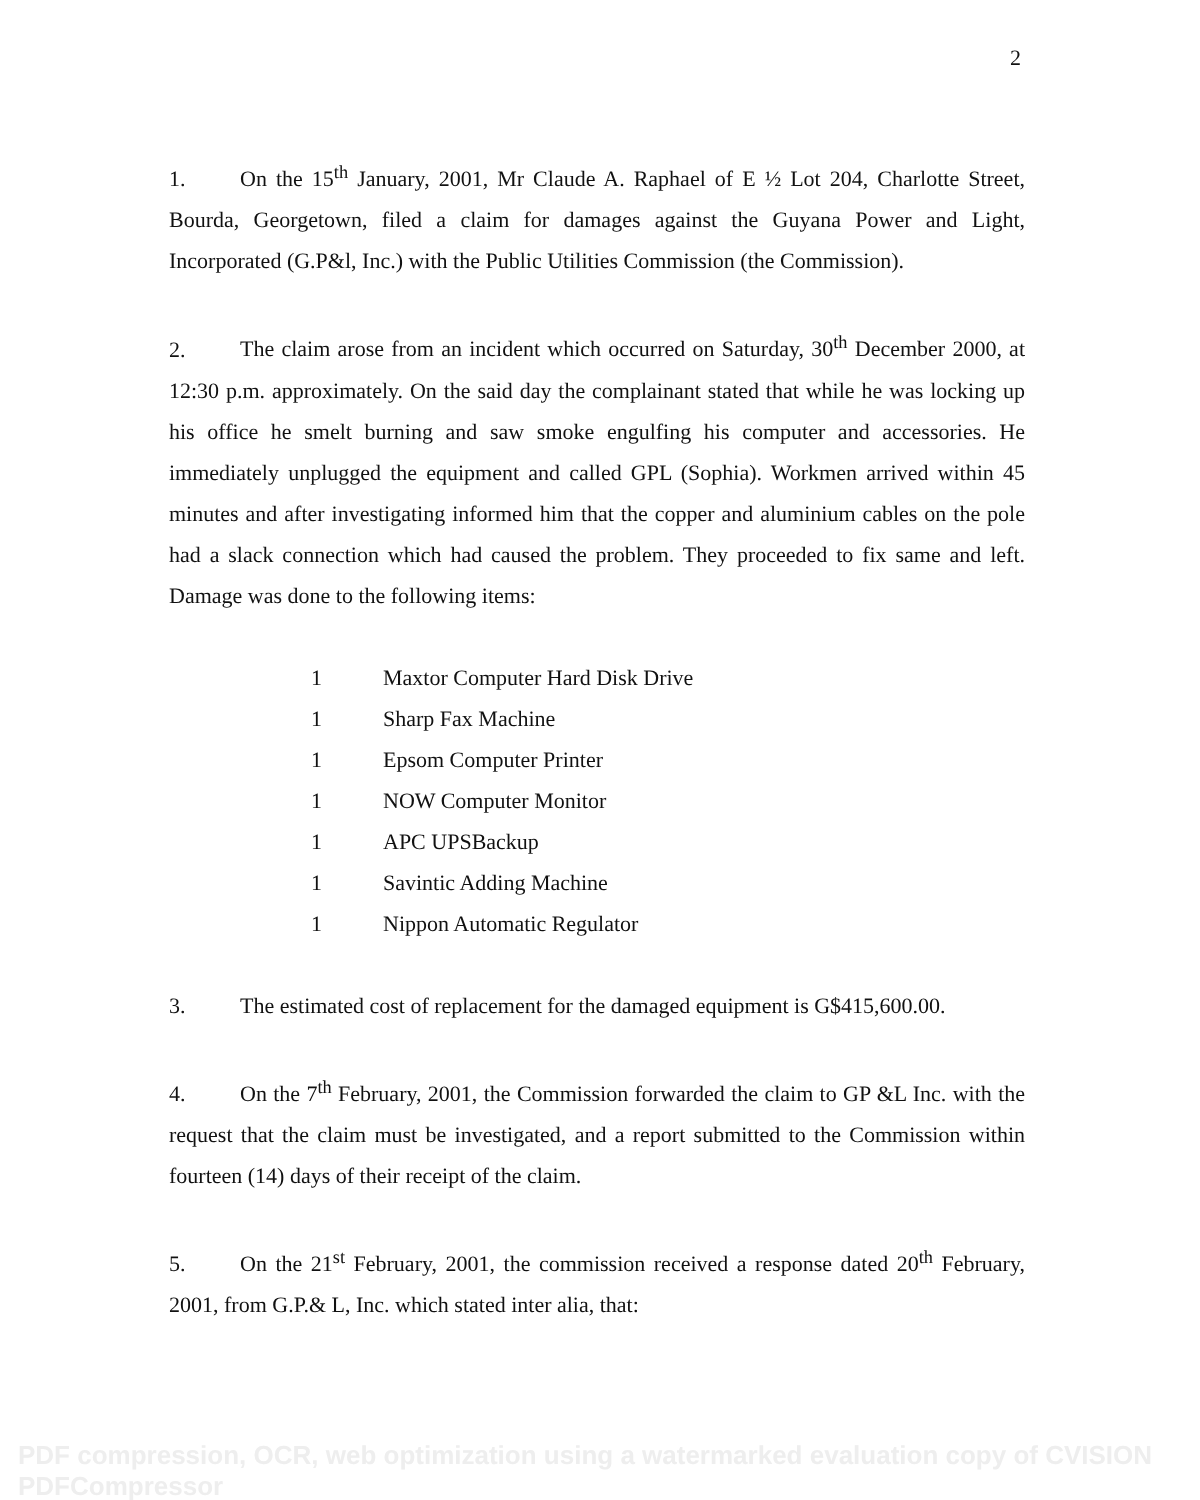2
1. On the 15<sup>th</sup> January, 2001, Mr Claude A. Raphael of E ½ Lot 204, Charlotte Street, Bourda, Georgetown, filed a claim for damages against the Guyana Power and Light, Incorporated (G.P&l, Inc.) with the Public Utilities Commission (the Commission).
2. The claim arose from an incident which occurred on Saturday, 30<sup>th</sup> December 2000, at 12:30 p.m. approximately. On the said day the complainant stated that while he was locking up his office he smelt burning and saw smoke engulfing his computer and accessories. He immediately unplugged the equipment and called GPL (Sophia). Workmen arrived within 45 minutes and after investigating informed him that the copper and aluminium cables on the pole had a slack connection which had caused the problem. They proceeded to fix same and left. Damage was done to the following items:
| 1 | Maxtor Computer Hard Disk Drive |
| 1 | Sharp Fax Machine |
| 1 | Epsom Computer Printer |
| 1 | NOW Computer Monitor |
| 1 | APC UPSBackup |
| 1 | Savintic Adding Machine |
| 1 | Nippon Automatic Regulator |
3. The estimated cost of replacement for the damaged equipment is G$415,600.00.
4. On the 7<sup>th</sup> February, 2001, the Commission forwarded the claim to GP &L Inc. with the request that the claim must be investigated, and a report submitted to the Commission within fourteen (14) days of their receipt of the claim.
5. On the 21<sup>st</sup> February, 2001, the commission received a response dated 20<sup>th</sup> February, 2001, from G.P.& L, Inc. which stated inter alia, that:
PDF compression, OCR, web optimization using a watermarked evaluation copy of CVISION PDFCompressor